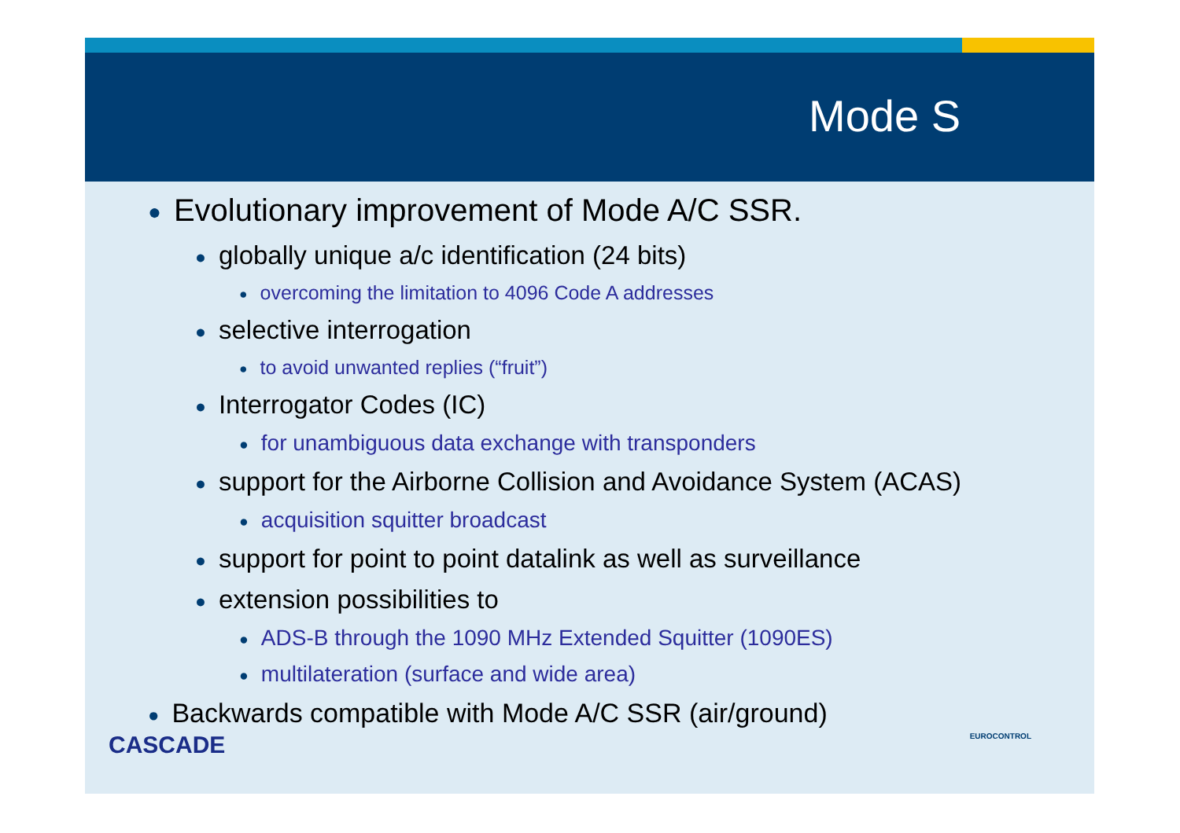Mode S
● Evolutionary improvement of Mode A/C SSR.
● globally unique a/c identification (24 bits)
● overcoming the limitation to 4096 Code A addresses
● selective interrogation
● to avoid unwanted replies (“fruit”)
● Interrogator Codes (IC)
● for unambiguous data exchange with transponders
● support for the Airborne Collision and Avoidance System (ACAS)
● acquisition squitter broadcast
● support for point to point datalink as well as surveillance
● extension possibilities to
● ADS-B through the 1090 MHz Extended Squitter (1090ES)
● multilateration (surface and wide area)
● Backwards compatible with Mode A/C SSR (air/ground)
CASCADE
EUROCONTROL